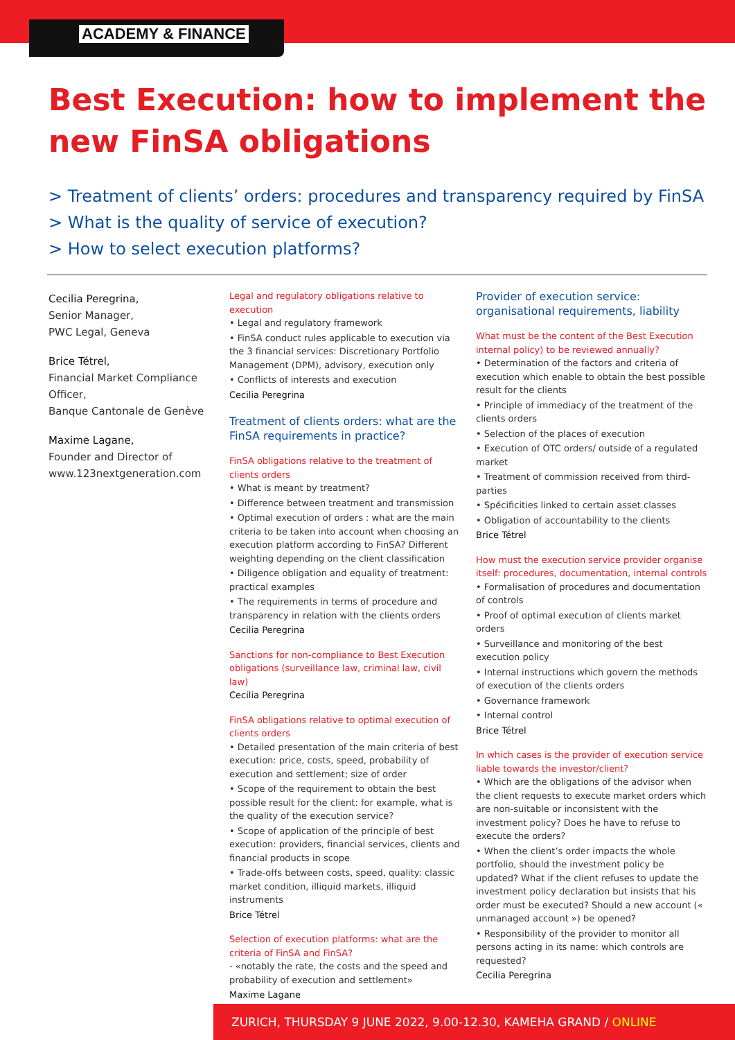ACADEMY & FINANCE
Best Execution: how to implement the new FinSA obligations
> Treatment of clients’ orders: procedures and transparency required by FinSA
> What is the quality of service of execution?
> How to select execution platforms?
Cecilia Peregrina,
Senior Manager,
PWC Legal, Geneva
Brice Tétrel,
Financial Market Compliance Officer,
Banque Cantonale de Genève
Maxime Lagane,
Founder and Director of www.123nextgeneration.com
Legal and regulatory obligations relative to execution
• Legal and regulatory framework
• FinSA conduct rules applicable to execution via the 3 financial services: Discretionary Portfolio Management (DPM), advisory, execution only
• Conflicts of interests and execution
Cecilia Peregrina
Treatment of clients orders: what are the FinSA requirements in practice?
FinSA obligations relative to the treatment of clients orders
• What is meant by treatment?
• Difference between treatment and transmission
• Optimal execution of orders : what are the main criteria to be taken into account when choosing an execution platform according to FinSA? Different weighting depending on the client classification
• Diligence obligation and equality of treatment: practical examples
• The requirements in terms of procedure and transparency in relation with the clients orders
Cecilia Peregrina
Sanctions for non-compliance to Best Execution obligations (surveillance law, criminal law, civil law)
Cecilia Peregrina
FinSA obligations relative to optimal execution of clients orders
• Detailed presentation of the main criteria of best execution: price, costs, speed, probability of execution and settlement; size of order
• Scope of the requirement to obtain the best possible result for the client: for example, what is the quality of the execution service?
• Scope of application of the principle of best execution: providers, financial services, clients and financial products in scope
• Trade-offs between costs, speed, quality: classic market condition, illiquid markets, illiquid instruments
Brice Tétrel
Selection of execution platforms: what are the criteria of FinSA and FinSA?
- «notably the rate, the costs and the speed and probability of execution and settlement»
Maxime Lagane
Provider of execution service: organisational requirements, liability
What must be the content of the Best Execution internal policy) to be reviewed annually?
• Determination of the factors and criteria of execution which enable to obtain the best possible result for the clients
• Principle of immediacy of the treatment of the clients orders
• Selection of the places of execution
• Execution of OTC orders/ outside of a regulated market
• Treatment of commission received from third-parties
• Spécificities linked to certain asset classes
• Obligation of accountability to the clients
Brice Tétrel
How must the execution service provider organise itself: procedures, documentation, internal controls
• Formalisation of procedures and documentation of controls
• Proof of optimal execution of clients market orders
• Surveillance and monitoring of the best execution policy
• Internal instructions which govern the methods of execution of the clients orders
• Governance framework
• Internal control
Brice Tétrel
In which cases is the provider of execution service liable towards the investor/client?
• Which are the obligations of the advisor when the client requests to execute market orders which are non-suitable or inconsistent with the investment policy? Does he have to refuse to execute the orders?
• When the client’s order impacts the whole portfolio, should the investment policy be updated? What if the client refuses to update the investment policy declaration but insists that his order must be executed? Should a new account (« unmanaged account ») be opened?
• Responsibility of the provider to monitor all persons acting in its name: which controls are requested?
Cecilia Peregrina
ZURICH, THURSDAY 9 JUNE 2022, 9.00-12.30, KAMEHA GRAND / ONLINE